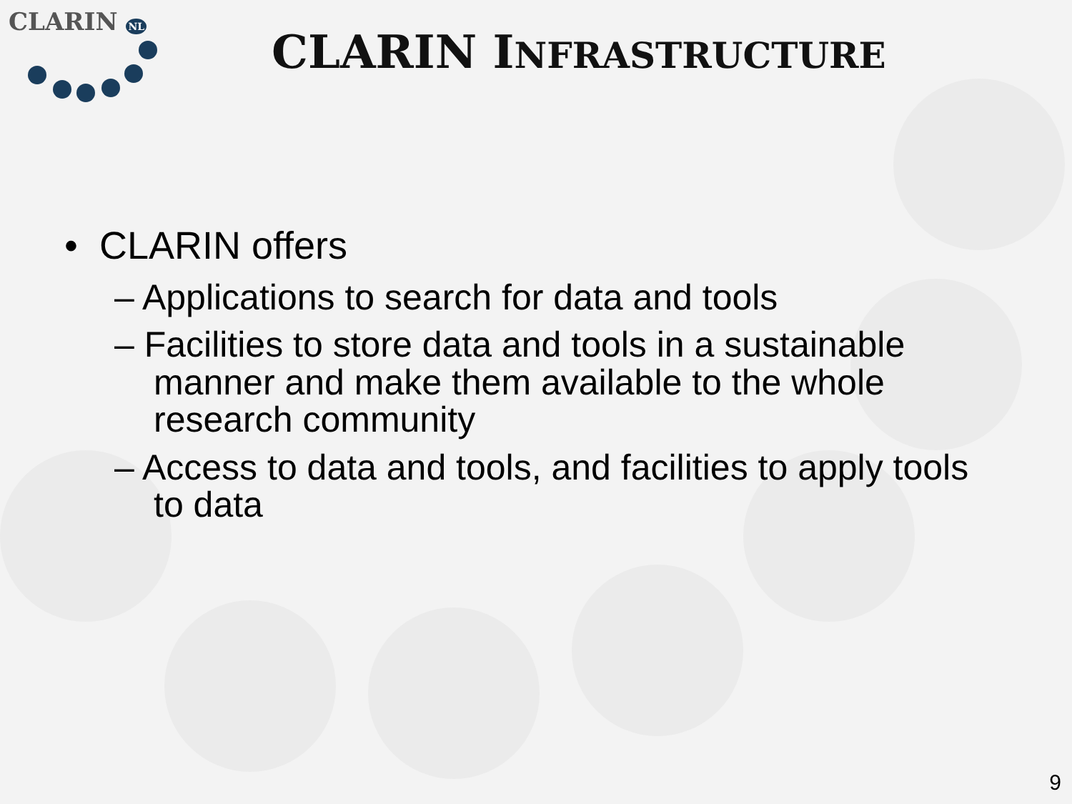CLARIN NL
CLARIN INFRASTRUCTURE
• CLARIN offers
– Applications to search for data and tools
– Facilities to store data and tools in a sustainable manner and make them available to the whole research community
– Access to data and tools, and facilities to apply tools to data
9